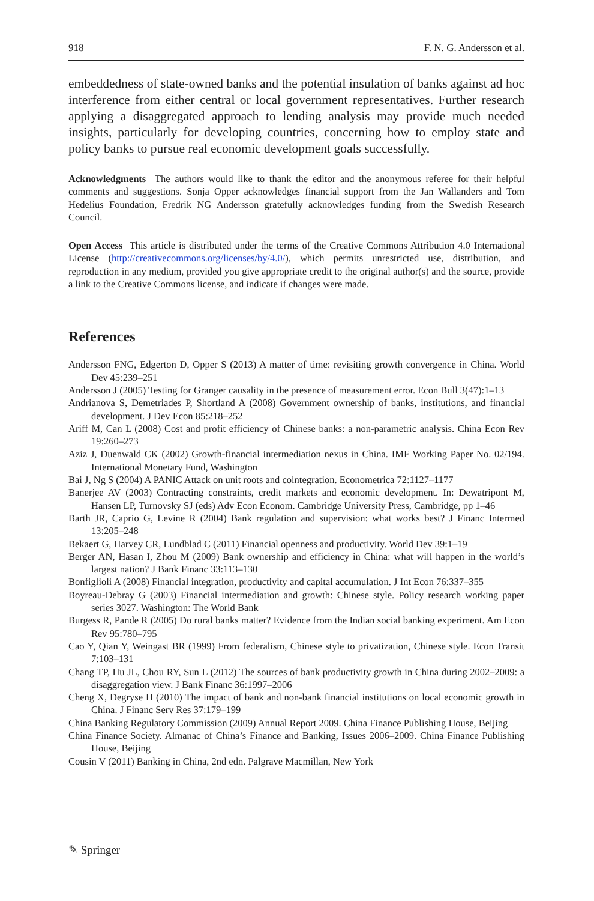918 F. N. G. Andersson et al.
embeddedness of state-owned banks and the potential insulation of banks against ad hoc interference from either central or local government representatives. Further research applying a disaggregated approach to lending analysis may provide much needed insights, particularly for developing countries, concerning how to employ state and policy banks to pursue real economic development goals successfully.
Acknowledgments The authors would like to thank the editor and the anonymous referee for their helpful comments and suggestions. Sonja Opper acknowledges financial support from the Jan Wallanders and Tom Hedelius Foundation, Fredrik NG Andersson gratefully acknowledges funding from the Swedish Research Council.
Open Access This article is distributed under the terms of the Creative Commons Attribution 4.0 International License (http://creativecommons.org/licenses/by/4.0/), which permits unrestricted use, distribution, and reproduction in any medium, provided you give appropriate credit to the original author(s) and the source, provide a link to the Creative Commons license, and indicate if changes were made.
References
Andersson FNG, Edgerton D, Opper S (2013) A matter of time: revisiting growth convergence in China. World Dev 45:239–251
Andersson J (2005) Testing for Granger causality in the presence of measurement error. Econ Bull 3(47):1–13
Andrianova S, Demetriades P, Shortland A (2008) Government ownership of banks, institutions, and financial development. J Dev Econ 85:218–252
Ariff M, Can L (2008) Cost and profit efficiency of Chinese banks: a non-parametric analysis. China Econ Rev 19:260–273
Aziz J, Duenwald CK (2002) Growth-financial intermediation nexus in China. IMF Working Paper No. 02/194. International Monetary Fund, Washington
Bai J, Ng S (2004) A PANIC Attack on unit roots and cointegration. Econometrica 72:1127–1177
Banerjee AV (2003) Contracting constraints, credit markets and economic development. In: Dewatripont M, Hansen LP, Turnovsky SJ (eds) Adv Econ Econom. Cambridge University Press, Cambridge, pp 1–46
Barth JR, Caprio G, Levine R (2004) Bank regulation and supervision: what works best? J Financ Intermed 13:205–248
Bekaert G, Harvey CR, Lundblad C (2011) Financial openness and productivity. World Dev 39:1–19
Berger AN, Hasan I, Zhou M (2009) Bank ownership and efficiency in China: what will happen in the world’s largest nation? J Bank Financ 33:113–130
Bonfiglioli A (2008) Financial integration, productivity and capital accumulation. J Int Econ 76:337–355
Boyreau-Debray G (2003) Financial intermediation and growth: Chinese style. Policy research working paper series 3027. Washington: The World Bank
Burgess R, Pande R (2005) Do rural banks matter? Evidence from the Indian social banking experiment. Am Econ Rev 95:780–795
Cao Y, Qian Y, Weingast BR (1999) From federalism, Chinese style to privatization, Chinese style. Econ Transit 7:103–131
Chang TP, Hu JL, Chou RY, Sun L (2012) The sources of bank productivity growth in China during 2002–2009: a disaggregation view. J Bank Financ 36:1997–2006
Cheng X, Degryse H (2010) The impact of bank and non-bank financial institutions on local economic growth in China. J Financ Serv Res 37:179–199
China Banking Regulatory Commission (2009) Annual Report 2009. China Finance Publishing House, Beijing
China Finance Society. Almanac of China’s Finance and Banking, Issues 2006–2009. China Finance Publishing House, Beijing
Cousin V (2011) Banking in China, 2nd edn. Palgrave Macmillan, New York
✎ Springer